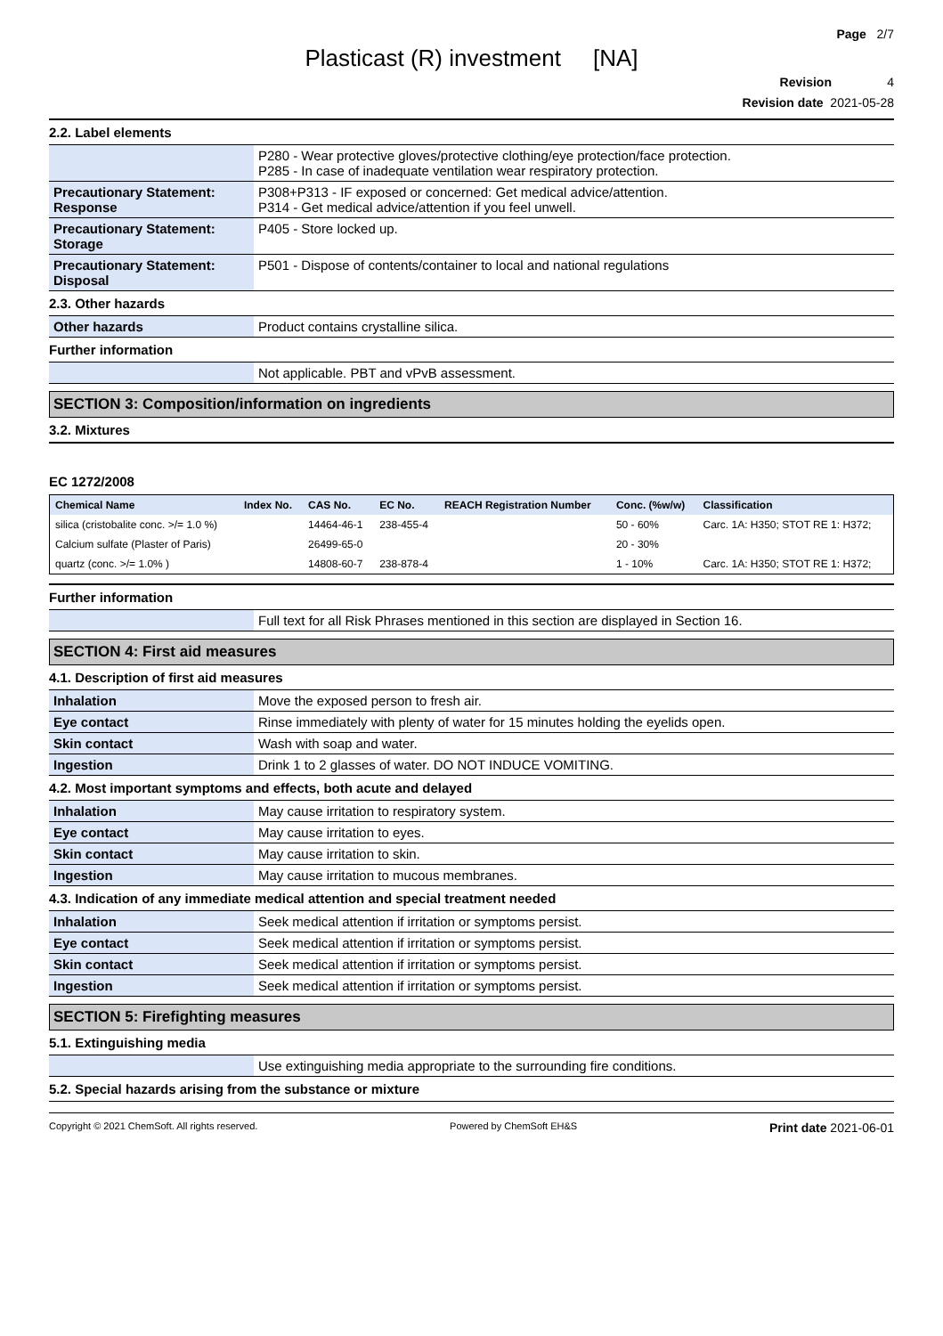Page 2/7
Plasticast (R) investment [NA]
Revision 4
Revision date 2021-05-28
2.2. Label elements
| | P280 - Wear protective gloves/protective clothing/eye protection/face protection. P285 - In case of inadequate ventilation wear respiratory protection. |
| Precautionary Statement: Response | P308+P313 - IF exposed or concerned: Get medical advice/attention. P314 - Get medical advice/attention if you feel unwell. |
| Precautionary Statement: Storage | P405 - Store locked up. |
| Precautionary Statement: Disposal | P501 - Dispose of contents/container to local and national regulations |
2.3. Other hazards
| Other hazards | Product contains crystalline silica. |
Further information
| | Not applicable. PBT and vPvB assessment. |
SECTION 3: Composition/information on ingredients
3.2. Mixtures
EC 1272/2008
| Chemical Name | Index No. | CAS No. | EC No. | REACH Registration Number | Conc. (%w/w) | Classification |
| --- | --- | --- | --- | --- | --- | --- |
| silica (cristobalite conc. >/= 1.0 %) | | 14464-46-1 | 238-455-4 | | 50 - 60% | Carc. 1A: H350; STOT RE 1: H372; |
| Calcium sulfate (Plaster of Paris) | | 26499-65-0 | | | 20 - 30% | |
| quartz (conc. >/= 1.0% ) | | 14808-60-7 | 238-878-4 | | 1 - 10% | Carc. 1A: H350; STOT RE 1: H372; |
Further information
| | Full text for all Risk Phrases mentioned in this section are displayed in Section 16. |
SECTION 4: First aid measures
4.1. Description of first aid measures
| Inhalation | Move the exposed person to fresh air. |
| Eye contact | Rinse immediately with plenty of water for 15 minutes holding the eyelids open. |
| Skin contact | Wash with soap and water. |
| Ingestion | Drink 1 to 2 glasses of water. DO NOT INDUCE VOMITING. |
4.2. Most important symptoms and effects, both acute and delayed
| Inhalation | May cause irritation to respiratory system. |
| Eye contact | May cause irritation to eyes. |
| Skin contact | May cause irritation to skin. |
| Ingestion | May cause irritation to mucous membranes. |
4.3. Indication of any immediate medical attention and special treatment needed
| Inhalation | Seek medical attention if irritation or symptoms persist. |
| Eye contact | Seek medical attention if irritation or symptoms persist. |
| Skin contact | Seek medical attention if irritation or symptoms persist. |
| Ingestion | Seek medical attention if irritation or symptoms persist. |
SECTION 5: Firefighting measures
5.1. Extinguishing media
| | Use extinguishing media appropriate to the surrounding fire conditions. |
5.2. Special hazards arising from the substance or mixture
Copyright © 2021 ChemSoft. All rights reserved. Powered by ChemSoft EH&S Print date 2021-06-01